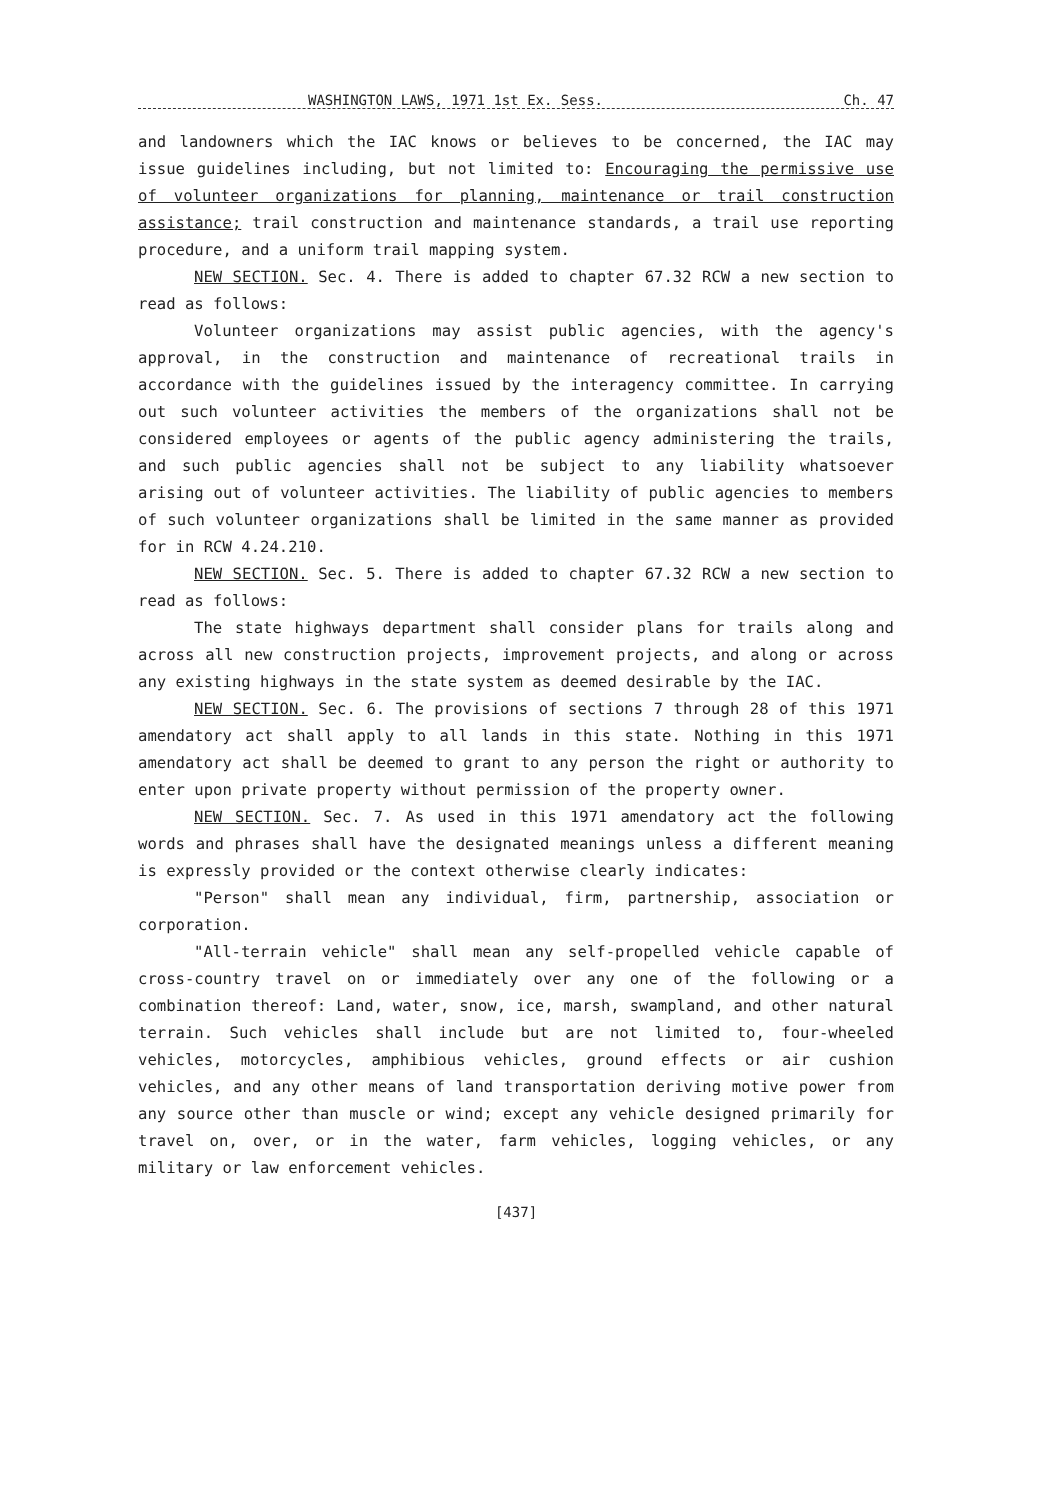WASHINGTON LAWS, 1971 1st Ex. Sess. Ch. 47
and landowners which the IAC knows or believes to be concerned, the IAC may issue guidelines including, but not limited to: Encouraging the permissive use of volunteer organizations for planning, maintenance or trail construction assistance; trail construction and maintenance standards, a trail use reporting procedure, and a uniform trail mapping system.
NEW SECTION. Sec. 4. There is added to chapter 67.32 RCW a new section to read as follows:
Volunteer organizations may assist public agencies, with the agency's approval, in the construction and maintenance of recreational trails in accordance with the guidelines issued by the interagency committee. In carrying out such volunteer activities the members of the organizations shall not be considered employees or agents of the public agency administering the trails, and such public agencies shall not be subject to any liability whatsoever arising out of volunteer activities. The liability of public agencies to members of such volunteer organizations shall be limited in the same manner as provided for in RCW 4.24.210.
NEW SECTION. Sec. 5. There is added to chapter 67.32 RCW a new section to read as follows:
The state highways department shall consider plans for trails along and across all new construction projects, improvement projects, and along or across any existing highways in the state system as deemed desirable by the IAC.
NEW SECTION. Sec. 6. The provisions of sections 7 through 28 of this 1971 amendatory act shall apply to all lands in this state. Nothing in this 1971 amendatory act shall be deemed to grant to any person the right or authority to enter upon private property without permission of the property owner.
NEW SECTION. Sec. 7. As used in this 1971 amendatory act the following words and phrases shall have the designated meanings unless a different meaning is expressly provided or the context otherwise clearly indicates:
"Person" shall mean any individual, firm, partnership, association or corporation.
"All-terrain vehicle" shall mean any self-propelled vehicle capable of cross-country travel on or immediately over any one of the following or a combination thereof: Land, water, snow, ice, marsh, swampland, and other natural terrain. Such vehicles shall include but are not limited to, four-wheeled vehicles, motorcycles, amphibious vehicles, ground effects or air cushion vehicles, and any other means of land transportation deriving motive power from any source other than muscle or wind; except any vehicle designed primarily for travel on, over, or in the water, farm vehicles, logging vehicles, or any military or law enforcement vehicles.
[437]